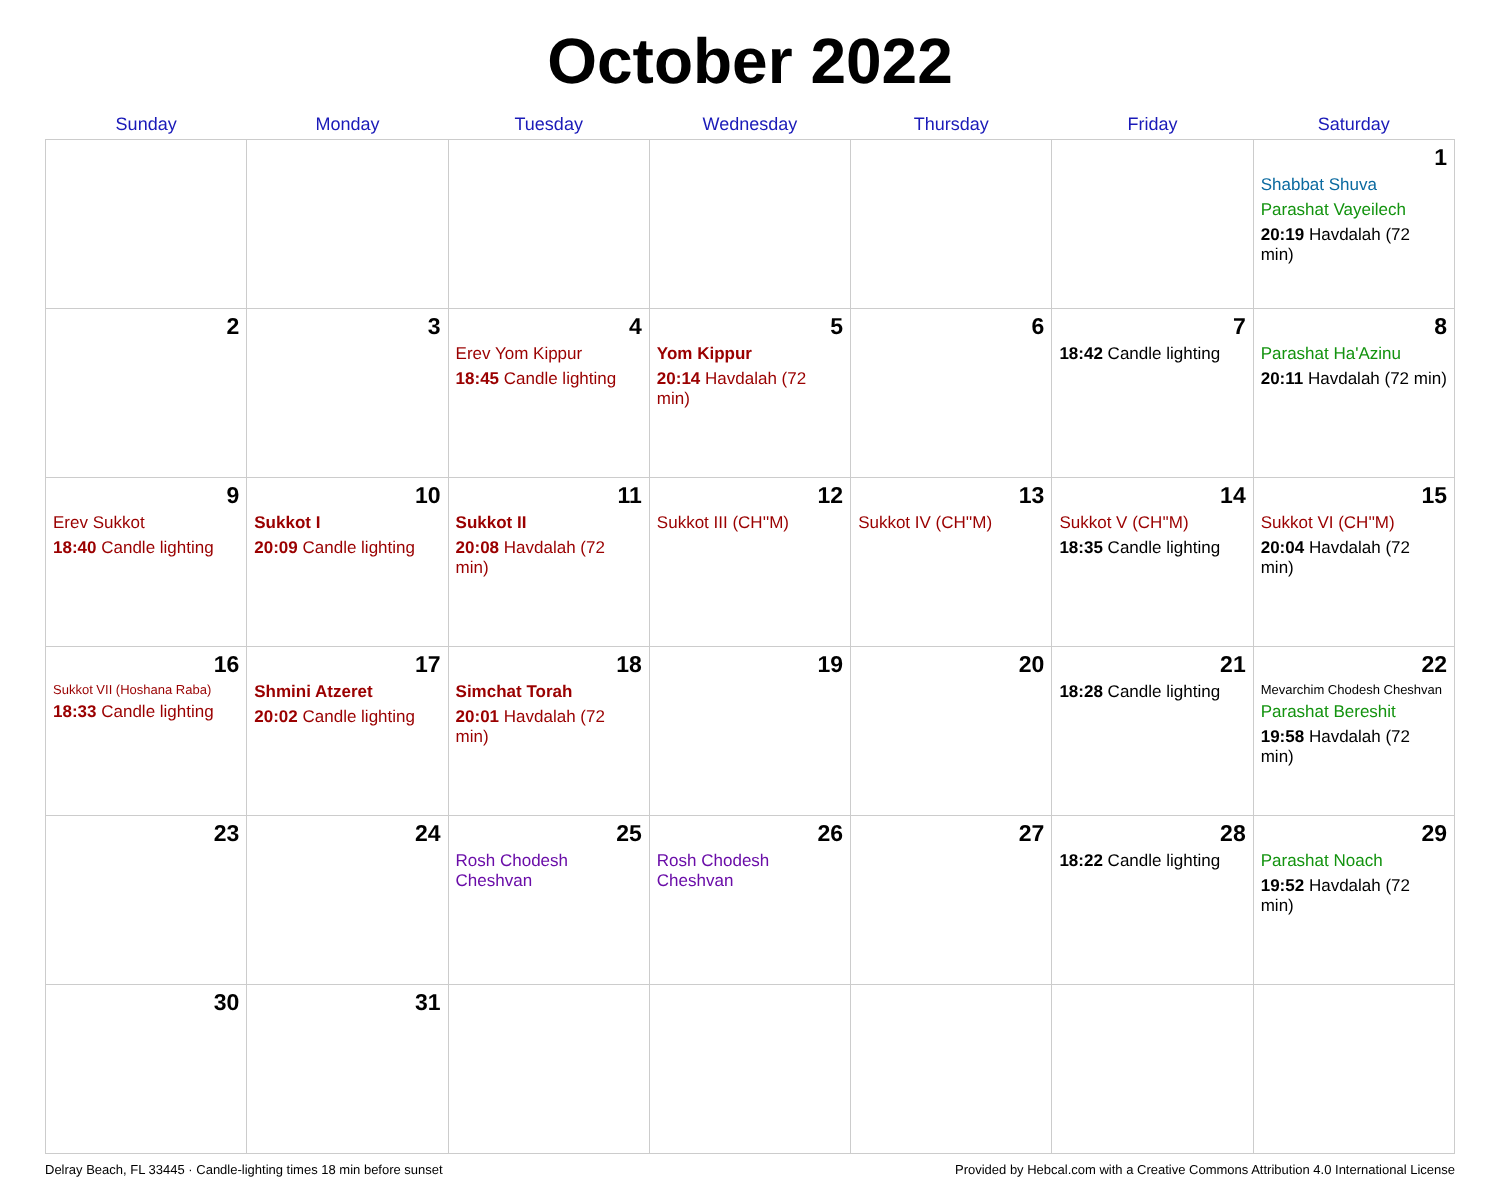October 2022
| Sunday | Monday | Tuesday | Wednesday | Thursday | Friday | Saturday |
| --- | --- | --- | --- | --- | --- | --- |
| | | | | | | 1 Shabbat Shuva Parashat Vayeilech 20:19 Havdalah (72 min) |
| 2 | 3 | 4 Erev Yom Kippur 18:45 Candle lighting | 5 Yom Kippur 20:14 Havdalah (72 min) | 6 | 7 18:42 Candle lighting | 8 Parashat Ha'Azinu 20:11 Havdalah (72 min) |
| 9 Erev Sukkot 18:40 Candle lighting | 10 Sukkot I 20:09 Candle lighting | 11 Sukkot II 20:08 Havdalah (72 min) | 12 Sukkot III (CH''M) | 13 Sukkot IV (CH''M) | 14 Sukkot V (CH''M) 18:35 Candle lighting | 15 Sukkot VI (CH''M) 20:04 Havdalah (72 min) |
| 16 Sukkot VII (Hoshana Raba) 18:33 Candle lighting | 17 Shmini Atzeret 20:02 Candle lighting | 18 Simchat Torah 20:01 Havdalah (72 min) | 19 | 20 | 21 18:28 Candle lighting | 22 Mevarchim Chodesh Cheshvan Parashat Bereshit 19:58 Havdalah (72 min) |
| 23 | 24 | 25 Rosh Chodesh Cheshvan | 26 Rosh Chodesh Cheshvan | 27 | 28 18:22 Candle lighting | 29 Parashat Noach 19:52 Havdalah (72 min) |
| 30 | 31 | | | | | |
Delray Beach, FL 33445 · Candle-lighting times 18 min before sunset Provided by Hebcal.com with a Creative Commons Attribution 4.0 International License